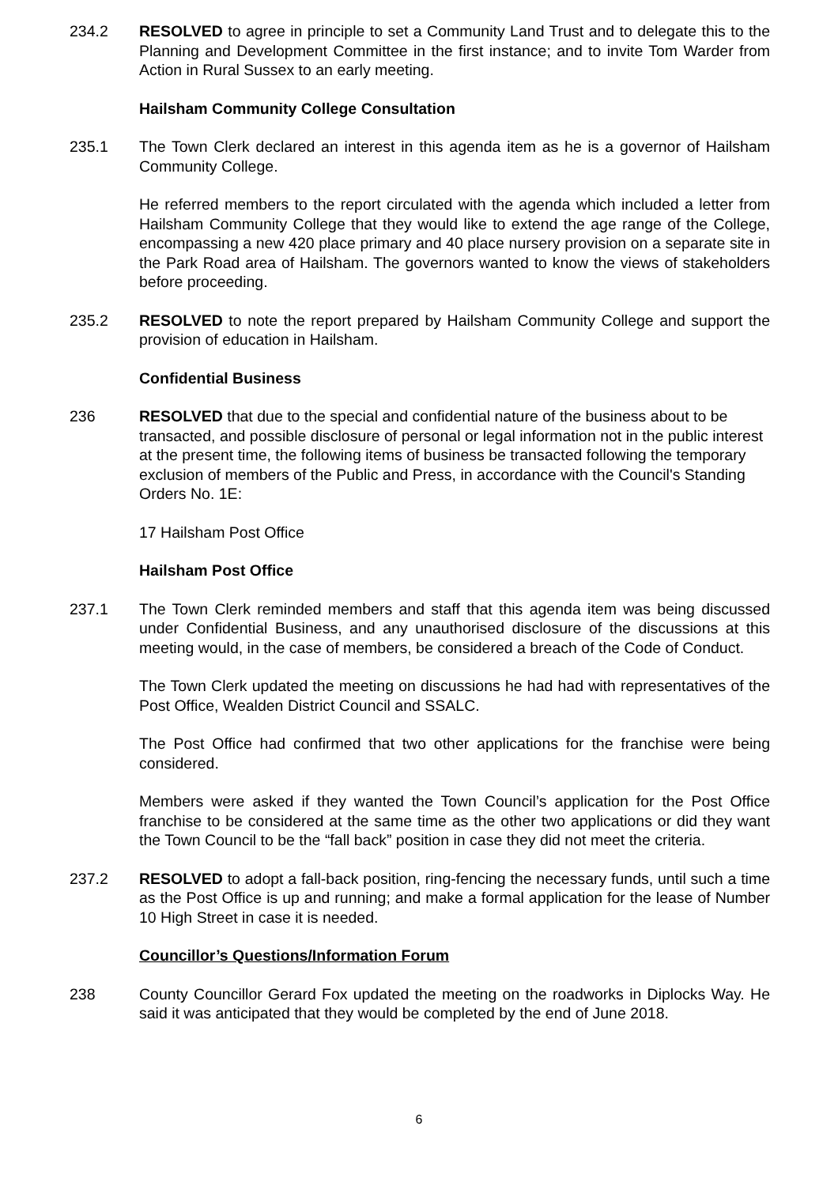234.2 RESOLVED to agree in principle to set a Community Land Trust and to delegate this to the Planning and Development Committee in the first instance; and to invite Tom Warder from Action in Rural Sussex to an early meeting.
Hailsham Community College Consultation
235.1 The Town Clerk declared an interest in this agenda item as he is a governor of Hailsham Community College.
He referred members to the report circulated with the agenda which included a letter from Hailsham Community College that they would like to extend the age range of the College, encompassing a new 420 place primary and 40 place nursery provision on a separate site in the Park Road area of Hailsham. The governors wanted to know the views of stakeholders before proceeding.
235.2 RESOLVED to note the report prepared by Hailsham Community College and support the provision of education in Hailsham.
Confidential Business
236 RESOLVED that due to the special and confidential nature of the business about to be transacted, and possible disclosure of personal or legal information not in the public interest at the present time, the following items of business be transacted following the temporary exclusion of members of the Public and Press, in accordance with the Council's Standing Orders No. 1E:
17 Hailsham Post Office
Hailsham Post Office
237.1 The Town Clerk reminded members and staff that this agenda item was being discussed under Confidential Business, and any unauthorised disclosure of the discussions at this meeting would, in the case of members, be considered a breach of the Code of Conduct.
The Town Clerk updated the meeting on discussions he had had with representatives of the Post Office, Wealden District Council and SSALC.
The Post Office had confirmed that two other applications for the franchise were being considered.
Members were asked if they wanted the Town Council’s application for the Post Office franchise to be considered at the same time as the other two applications or did they want the Town Council to be the “fall back” position in case they did not meet the criteria.
237.2 RESOLVED to adopt a fall-back position, ring-fencing the necessary funds, until such a time as the Post Office is up and running; and make a formal application for the lease of Number 10 High Street in case it is needed.
Councillor’s Questions/Information Forum
238 County Councillor Gerard Fox updated the meeting on the roadworks in Diplocks Way. He said it was anticipated that they would be completed by the end of June 2018.
6